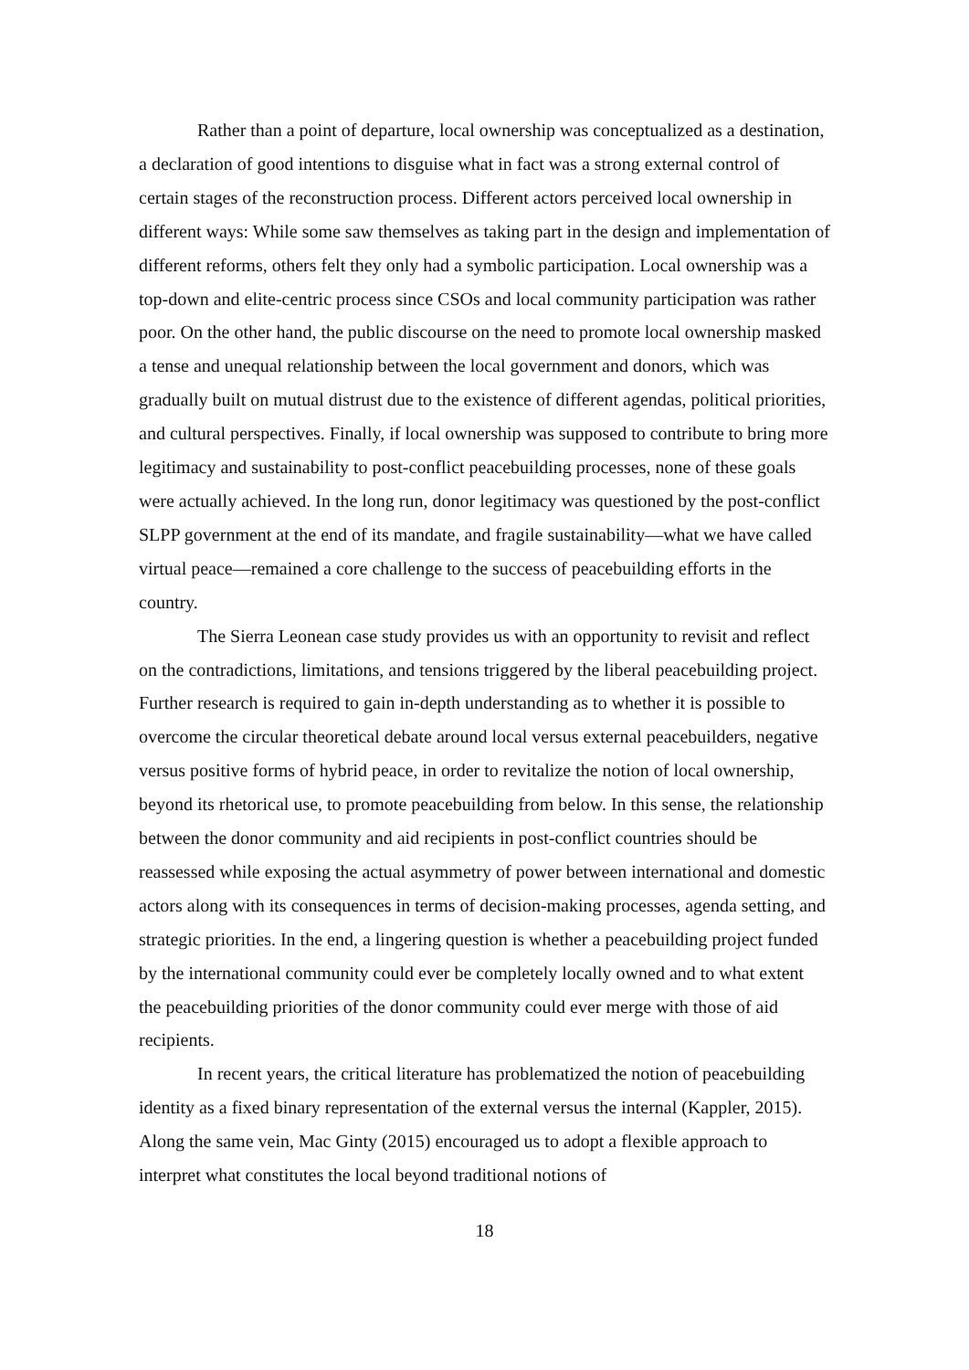Rather than a point of departure, local ownership was conceptualized as a destination, a declaration of good intentions to disguise what in fact was a strong external control of certain stages of the reconstruction process. Different actors perceived local ownership in different ways: While some saw themselves as taking part in the design and implementation of different reforms, others felt they only had a symbolic participation. Local ownership was a top-down and elite-centric process since CSOs and local community participation was rather poor. On the other hand, the public discourse on the need to promote local ownership masked a tense and unequal relationship between the local government and donors, which was gradually built on mutual distrust due to the existence of different agendas, political priorities, and cultural perspectives. Finally, if local ownership was supposed to contribute to bring more legitimacy and sustainability to post-conflict peacebuilding processes, none of these goals were actually achieved. In the long run, donor legitimacy was questioned by the post-conflict SLPP government at the end of its mandate, and fragile sustainability—what we have called virtual peace—remained a core challenge to the success of peacebuilding efforts in the country.
The Sierra Leonean case study provides us with an opportunity to revisit and reflect on the contradictions, limitations, and tensions triggered by the liberal peacebuilding project. Further research is required to gain in-depth understanding as to whether it is possible to overcome the circular theoretical debate around local versus external peacebuilders, negative versus positive forms of hybrid peace, in order to revitalize the notion of local ownership, beyond its rhetorical use, to promote peacebuilding from below. In this sense, the relationship between the donor community and aid recipients in post-conflict countries should be reassessed while exposing the actual asymmetry of power between international and domestic actors along with its consequences in terms of decision-making processes, agenda setting, and strategic priorities. In the end, a lingering question is whether a peacebuilding project funded by the international community could ever be completely locally owned and to what extent the peacebuilding priorities of the donor community could ever merge with those of aid recipients.
In recent years, the critical literature has problematized the notion of peacebuilding identity as a fixed binary representation of the external versus the internal (Kappler, 2015). Along the same vein, Mac Ginty (2015) encouraged us to adopt a flexible approach to interpret what constitutes the local beyond traditional notions of
18